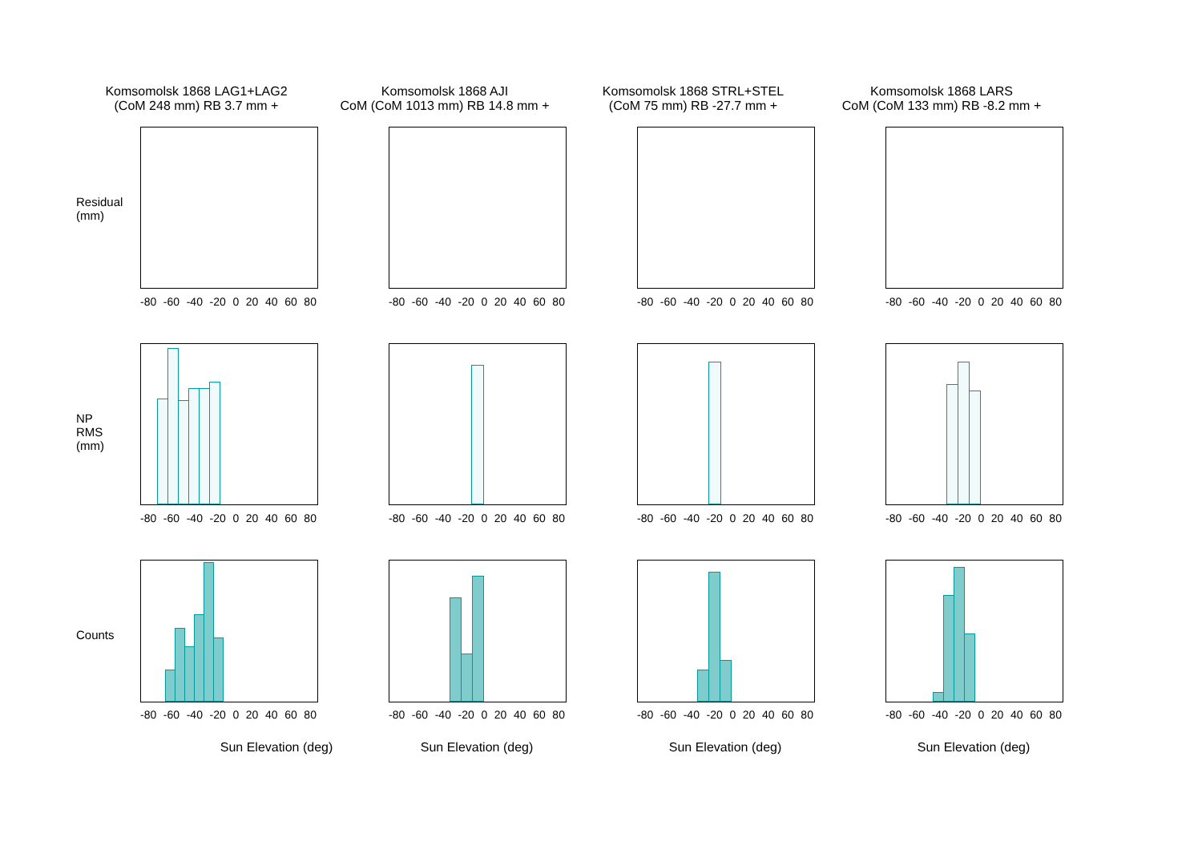Komsomolsk 1868 LAG1+LAG2
(CoM 248 mm) RB 3.7 mm +
Komsomolsk 1868 AJI
CoM (CoM 1013 mm) RB 14.8 mm +
Komsomolsk 1868 STRL+STEL
(CoM 75 mm) RB -27.7 mm +
Komsomolsk 1868 LARS
CoM (CoM 133 mm) RB -8.2 mm +
Residual (mm)
-80 -60 -40 -20 0 20 40 60 80
-80 -60 -40 -20 0 20 40 60 80
-80 -60 -40 -20 0 20 40 60 80
-80 -60 -40 -20 0 20 40 60 80
NP RMS (mm)
-80 -60 -40 -20 0 20 40 60 80
-80 -60 -40 -20 0 20 40 60 80
-80 -60 -40 -20 0 20 40 60 80
-80 -60 -40 -20 0 20 40 60 80
Counts
-80 -60 -40 -20 0 20 40 60 80
Sun Elevation (deg)
-80 -60 -40 -20 0 20 40 60 80
Sun Elevation (deg)
-80 -60 -40 -20 0 20 40 60 80
Sun Elevation (deg)
-80 -60 -40 -20 0 20 40 60 80
Sun Elevation (deg)